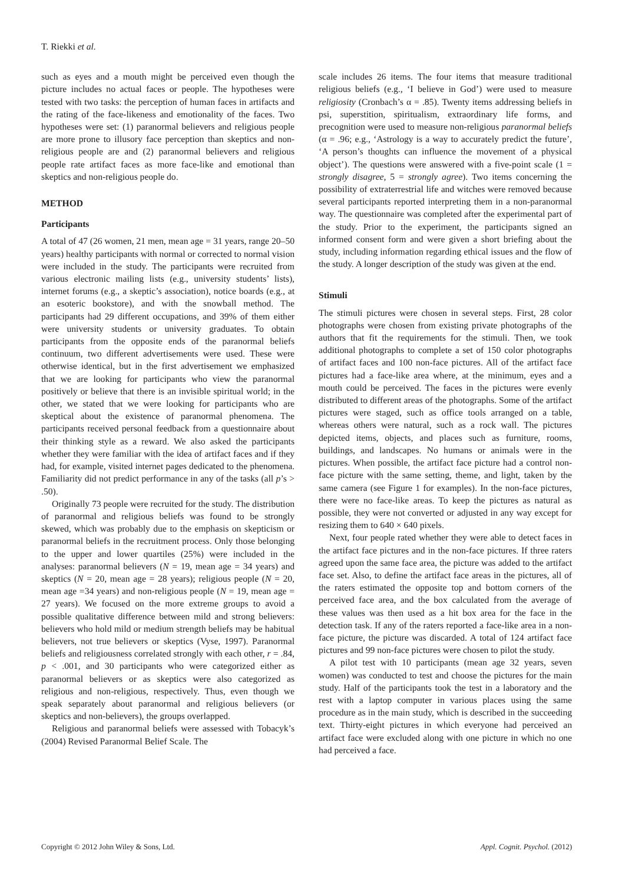T. Riekki et al.
such as eyes and a mouth might be perceived even though the picture includes no actual faces or people. The hypotheses were tested with two tasks: the perception of human faces in artifacts and the rating of the face-likeness and emotionality of the faces. Two hypotheses were set: (1) paranormal believers and religious people are more prone to illusory face perception than skeptics and non-religious people are and (2) paranormal believers and religious people rate artifact faces as more face-like and emotional than skeptics and non-religious people do.
METHOD
Participants
A total of 47 (26 women, 21 men, mean age = 31 years, range 20–50 years) healthy participants with normal or corrected to normal vision were included in the study. The participants were recruited from various electronic mailing lists (e.g., university students’ lists), internet forums (e.g., a skeptic’s association), notice boards (e.g., at an esoteric bookstore), and with the snowball method. The participants had 29 different occupations, and 39% of them either were university students or university graduates. To obtain participants from the opposite ends of the paranormal beliefs continuum, two different advertisements were used. These were otherwise identical, but in the first advertisement we emphasized that we are looking for participants who view the paranormal positively or believe that there is an invisible spiritual world; in the other, we stated that we were looking for participants who are skeptical about the existence of paranormal phenomena. The participants received personal feedback from a questionnaire about their thinking style as a reward. We also asked the participants whether they were familiar with the idea of artifact faces and if they had, for example, visited internet pages dedicated to the phenomena. Familiarity did not predict performance in any of the tasks (all p’s > .50).
Originally 73 people were recruited for the study. The distribution of paranormal and religious beliefs was found to be strongly skewed, which was probably due to the emphasis on skepticism or paranormal beliefs in the recruitment process. Only those belonging to the upper and lower quartiles (25%) were included in the analyses: paranormal believers (N = 19, mean age = 34 years) and skeptics (N = 20, mean age = 28 years); religious people (N = 20, mean age =34 years) and non-religious people (N = 19, mean age = 27 years). We focused on the more extreme groups to avoid a possible qualitative difference between mild and strong believers: believers who hold mild or medium strength beliefs may be habitual believers, not true believers or skeptics (Vyse, 1997). Paranormal beliefs and religiousness correlated strongly with each other, r = .84, p < .001, and 30 participants who were categorized either as paranormal believers or as skeptics were also categorized as religious and non-religious, respectively. Thus, even though we speak separately about paranormal and religious believers (or skeptics and non-believers), the groups overlapped.
Religious and paranormal beliefs were assessed with Tobacyk’s (2004) Revised Paranormal Belief Scale. The
scale includes 26 items. The four items that measure traditional religious beliefs (e.g., ‘I believe in God’) were used to measure religiosity (Cronbach’s α = .85). Twenty items addressing beliefs in psi, superstition, spiritualism, extraordinary life forms, and precognition were used to measure non-religious paranormal beliefs (α = .96; e.g., ‘Astrology is a way to accurately predict the future’, ‘A person’s thoughts can influence the movement of a physical object’). The questions were answered with a five-point scale (1 = strongly disagree, 5 = strongly agree). Two items concerning the possibility of extraterrestrial life and witches were removed because several participants reported interpreting them in a non-paranormal way. The questionnaire was completed after the experimental part of the study. Prior to the experiment, the participants signed an informed consent form and were given a short briefing about the study, including information regarding ethical issues and the flow of the study. A longer description of the study was given at the end.
Stimuli
The stimuli pictures were chosen in several steps. First, 28 color photographs were chosen from existing private photographs of the authors that fit the requirements for the stimuli. Then, we took additional photographs to complete a set of 150 color photographs of artifact faces and 100 non-face pictures. All of the artifact face pictures had a face-like area where, at the minimum, eyes and a mouth could be perceived. The faces in the pictures were evenly distributed to different areas of the photographs. Some of the artifact pictures were staged, such as office tools arranged on a table, whereas others were natural, such as a rock wall. The pictures depicted items, objects, and places such as furniture, rooms, buildings, and landscapes. No humans or animals were in the pictures. When possible, the artifact face picture had a control non-face picture with the same setting, theme, and light, taken by the same camera (see Figure 1 for examples). In the non-face pictures, there were no face-like areas. To keep the pictures as natural as possible, they were not converted or adjusted in any way except for resizing them to 640 × 640 pixels.
Next, four people rated whether they were able to detect faces in the artifact face pictures and in the non-face pictures. If three raters agreed upon the same face area, the picture was added to the artifact face set. Also, to define the artifact face areas in the pictures, all of the raters estimated the opposite top and bottom corners of the perceived face area, and the box calculated from the average of these values was then used as a hit box area for the face in the detection task. If any of the raters reported a face-like area in a non-face picture, the picture was discarded. A total of 124 artifact face pictures and 99 non-face pictures were chosen to pilot the study.
A pilot test with 10 participants (mean age 32 years, seven women) was conducted to test and choose the pictures for the main study. Half of the participants took the test in a laboratory and the rest with a laptop computer in various places using the same procedure as in the main study, which is described in the succeeding text. Thirty-eight pictures in which everyone had perceived an artifact face were excluded along with one picture in which no one had perceived a face.
Copyright © 2012 John Wiley & Sons, Ltd. Appl. Cognit. Psychol. (2012)